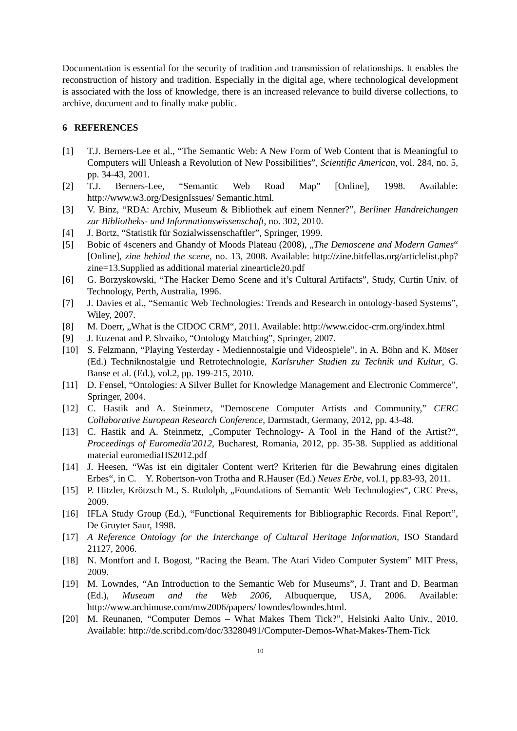Documentation is essential for the security of tradition and transmission of relationships. It enables the reconstruction of history and tradition. Especially in the digital age, where technological development is associated with the loss of knowledge, there is an increased relevance to build diverse collections, to archive, document and to finally make public.
6 REFERENCES
[1] T.J. Berners-Lee et al., “The Semantic Web: A New Form of Web Content that is Meaningful to Computers will Unleash a Revolution of New Possibilities”, Scientific American, vol. 284, no. 5, pp. 34-43, 2001.
[2] T.J. Berners-Lee, “Semantic Web Road Map” [Online], 1998. Available: http://www.w3.org/DesignIssues/ Semantic.html.
[3] V. Binz, “RDA: Archiv, Museum & Bibliothek auf einem Nenner?”, Berliner Handreichungen zur Bibliotheks- und Informationswissenschaft, no. 302, 2010.
[4] J. Bortz, “Statistik für Sozialwissenschaftler”, Springer, 1999.
[5] Bobic of 4sceners and Ghandy of Moods Plateau (2008), „The Demoscene and Modern Games“ [Online], zine behind the scene, no. 13, 2008. Available: http://zine.bitfellas.org/articlelist.php?zine=13.Supplied as additional material zinearticle20.pdf
[6] G. Borzyskowski, “The Hacker Demo Scene and it’s Cultural Artifacts”, Study, Curtin Univ. of Technology, Perth, Australia, 1996.
[7] J. Davies et al., “Semantic Web Technologies: Trends and Research in ontology-based Systems”, Wiley, 2007.
[8] M. Doerr, „What is the CIDOC CRM“, 2011. Available: http://www.cidoc-crm.org/index.html
[9] J. Euzenat and P. Shvaiko, “Ontology Matching”, Springer, 2007.
[10] S. Felzmann, “Playing Yesterday - Mediennostalgie und Videospiele”, in A. Böhn and K. Möser (Ed.) Techniknostalgie und Retrotechnologie, Karlsruher Studien zu Technik und Kultur, G. Banse et al. (Ed.), vol.2, pp. 199-215, 2010.
[11] D. Fensel, “Ontologies: A Silver Bullet for Knowledge Management and Electronic Commerce”, Springer, 2004.
[12] C. Hastik and A. Steinmetz, “Demoscene Computer Artists and Community,” CERC Collaborative European Research Conference, Darmstadt, Germany, 2012, pp. 43-48.
[13] C. Hastik and A. Steinmetz, „Computer Technology- A Tool in the Hand of the Artist?“, Proceedings of Euromedia'2012, Bucharest, Romania, 2012, pp. 35-38. Supplied as additional material euromediaHS2012.pdf
[14] J. Heesen, “Was ist ein digitaler Content wert? Kriterien für die Bewahrung eines digitalen Erbes“, in C. Y. Robertson-von Trotha and R.Hauser (Ed.) Neues Erbe, vol.1, pp.83-93, 2011.
[15] P. Hitzler, Krötzsch M., S. Rudolph, „Foundations of Semantic Web Technologies“, CRC Press, 2009.
[16] IFLA Study Group (Ed.), “Functional Requirements for Bibliographic Records. Final Report”, De Gruyter Saur, 1998.
[17] A Reference Ontology for the Interchange of Cultural Heritage Information, ISO Standard 21127, 2006.
[18] N. Montfort and I. Bogost, “Racing the Beam. The Atari Video Computer System” MIT Press, 2009.
[19] M. Lowndes, “An Introduction to the Semantic Web for Museums”, J. Trant and D. Bearman (Ed.), Museum and the Web 2006, Albuquerque, USA, 2006. Available: http://www.archimuse.com/mw2006/papers/ lowndes/lowndes.html.
[20] M. Reunanen, “Computer Demos – What Makes Them Tick?”, Helsinki Aalto Univ., 2010. Available: http://de.scribd.com/doc/33280491/Computer-Demos-What-Makes-Them-Tick
10